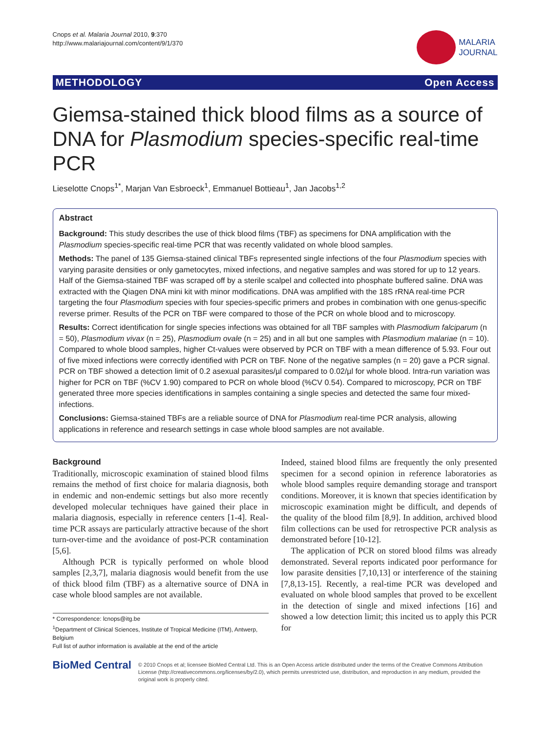Cnops et al. Malaria Journal 2010, 9:370
http://www.malariajournal.com/content/9/1/370
MALARIA
JOURNAL
METHODOLOGY Open Access
Giemsa-stained thick blood films as a source of DNA for Plasmodium species-specific real-time PCR
Lieselotte Cnops<sup>1*</sup>, Marjan Van Esbroeck<sup>1</sup>, Emmanuel Bottieau<sup>1</sup>, Jan Jacobs<sup>1,2</sup>
Abstract
Background: This study describes the use of thick blood films (TBF) as specimens for DNA amplification with the Plasmodium species-specific real-time PCR that was recently validated on whole blood samples.
Methods: The panel of 135 Giemsa-stained clinical TBFs represented single infections of the four Plasmodium species with varying parasite densities or only gametocytes, mixed infections, and negative samples and was stored for up to 12 years. Half of the Giemsa-stained TBF was scraped off by a sterile scalpel and collected into phosphate buffered saline. DNA was extracted with the Qiagen DNA mini kit with minor modifications. DNA was amplified with the 18S rRNA real-time PCR targeting the four Plasmodium species with four species-specific primers and probes in combination with one genus-specific reverse primer. Results of the PCR on TBF were compared to those of the PCR on whole blood and to microscopy.
Results: Correct identification for single species infections was obtained for all TBF samples with Plasmodium falciparum (n = 50), Plasmodium vivax (n = 25), Plasmodium ovale (n = 25) and in all but one samples with Plasmodium malariae (n = 10). Compared to whole blood samples, higher Ct-values were observed by PCR on TBF with a mean difference of 5.93. Four out of five mixed infections were correctly identified with PCR on TBF. None of the negative samples (n = 20) gave a PCR signal. PCR on TBF showed a detection limit of 0.2 asexual parasites/µl compared to 0.02/µl for whole blood. Intra-run variation was higher for PCR on TBF (%CV 1.90) compared to PCR on whole blood (%CV 0.54). Compared to microscopy, PCR on TBF generated three more species identifications in samples containing a single species and detected the same four mixed-infections.
Conclusions: Giemsa-stained TBFs are a reliable source of DNA for Plasmodium real-time PCR analysis, allowing applications in reference and research settings in case whole blood samples are not available.
Background
Traditionally, microscopic examination of stained blood films remains the method of first choice for malaria diagnosis, both in endemic and non-endemic settings but also more recently developed molecular techniques have gained their place in malaria diagnosis, especially in reference centers [1-4]. Real-time PCR assays are particularly attractive because of the short turn-over-time and the avoidance of post-PCR contamination [5,6].
Although PCR is typically performed on whole blood samples [2,3,7], malaria diagnosis would benefit from the use of thick blood film (TBF) as a alternative source of DNA in case whole blood samples are not available.
* Correspondence: lcnops@itg.be
<sup>1</sup> Department of Clinical Sciences, Institute of Tropical Medicine (ITM), Antwerp, Belgium
Full list of author information is available at the end of the article
Indeed, stained blood films are frequently the only presented specimen for a second opinion in reference laboratories as whole blood samples require demanding storage and transport conditions. Moreover, it is known that species identification by microscopic examination might be difficult, and depends of the quality of the blood film [8,9]. In addition, archived blood film collections can be used for retrospective PCR analysis as demonstrated before [10-12].
The application of PCR on stored blood films was already demonstrated. Several reports indicated poor performance for low parasite densities [7,10,13] or interference of the staining [7,8,13-15]. Recently, a real-time PCR was developed and evaluated on whole blood samples that proved to be excellent in the detection of single and mixed infections [16] and showed a low detection limit; this incited us to apply this PCR for
BioMed Central
© 2010 Cnops et al; licensee BioMed Central Ltd. This is an Open Access article distributed under the terms of the Creative Commons Attribution License (http://creativecommons.org/licenses/by/2.0), which permits unrestricted use, distribution, and reproduction in any medium, provided the original work is properly cited.